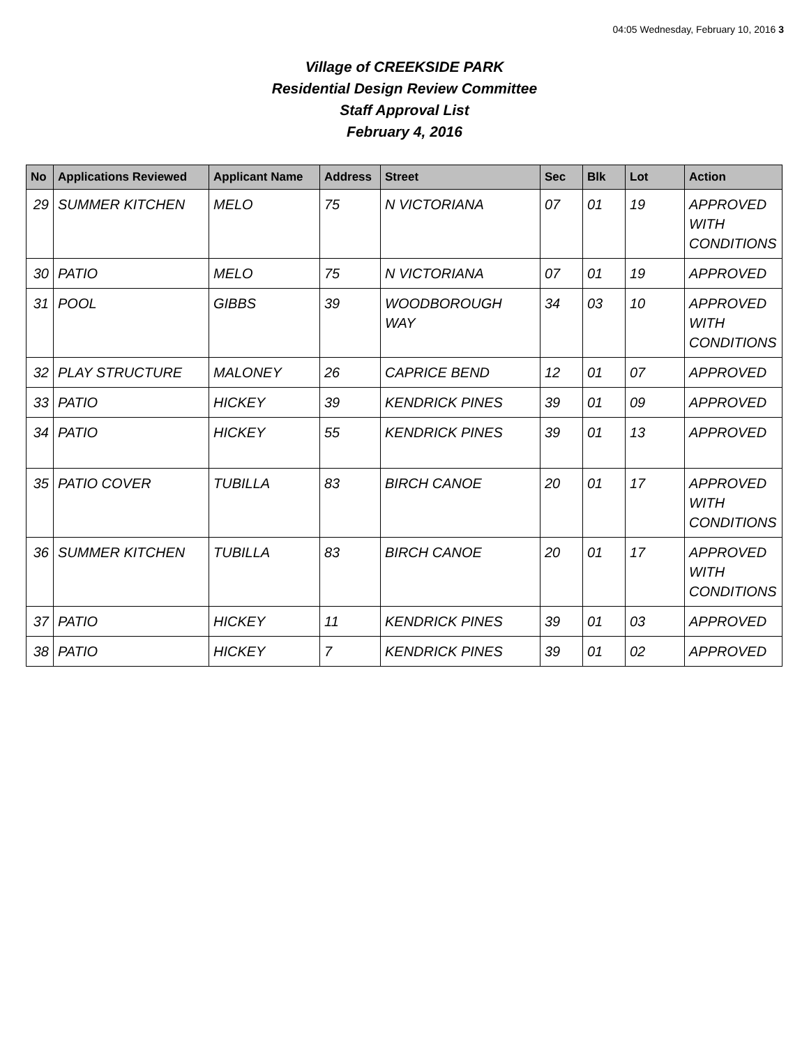04:05 Wednesday, February 10, 2016 3
Village of CREEKSIDE PARK
Residential Design Review Committee
Staff Approval List
February 4, 2016
| No | Applications Reviewed | Applicant Name | Address | Street | Sec | Blk | Lot | Action |
| --- | --- | --- | --- | --- | --- | --- | --- | --- |
| 29 | SUMMER KITCHEN | MELO | 75 | N VICTORIANA | 07 | 01 | 19 | APPROVED WITH CONDITIONS |
| 30 | PATIO | MELO | 75 | N VICTORIANA | 07 | 01 | 19 | APPROVED |
| 31 | POOL | GIBBS | 39 | WOODBOROUGH WAY | 34 | 03 | 10 | APPROVED WITH CONDITIONS |
| 32 | PLAY STRUCTURE | MALONEY | 26 | CAPRICE BEND | 12 | 01 | 07 | APPROVED |
| 33 | PATIO | HICKEY | 39 | KENDRICK PINES | 39 | 01 | 09 | APPROVED |
| 34 | PATIO | HICKEY | 55 | KENDRICK PINES | 39 | 01 | 13 | APPROVED |
| 35 | PATIO COVER | TUBILLA | 83 | BIRCH CANOE | 20 | 01 | 17 | APPROVED WITH CONDITIONS |
| 36 | SUMMER KITCHEN | TUBILLA | 83 | BIRCH CANOE | 20 | 01 | 17 | APPROVED WITH CONDITIONS |
| 37 | PATIO | HICKEY | 11 | KENDRICK PINES | 39 | 01 | 03 | APPROVED |
| 38 | PATIO | HICKEY | 7 | KENDRICK PINES | 39 | 01 | 02 | APPROVED |